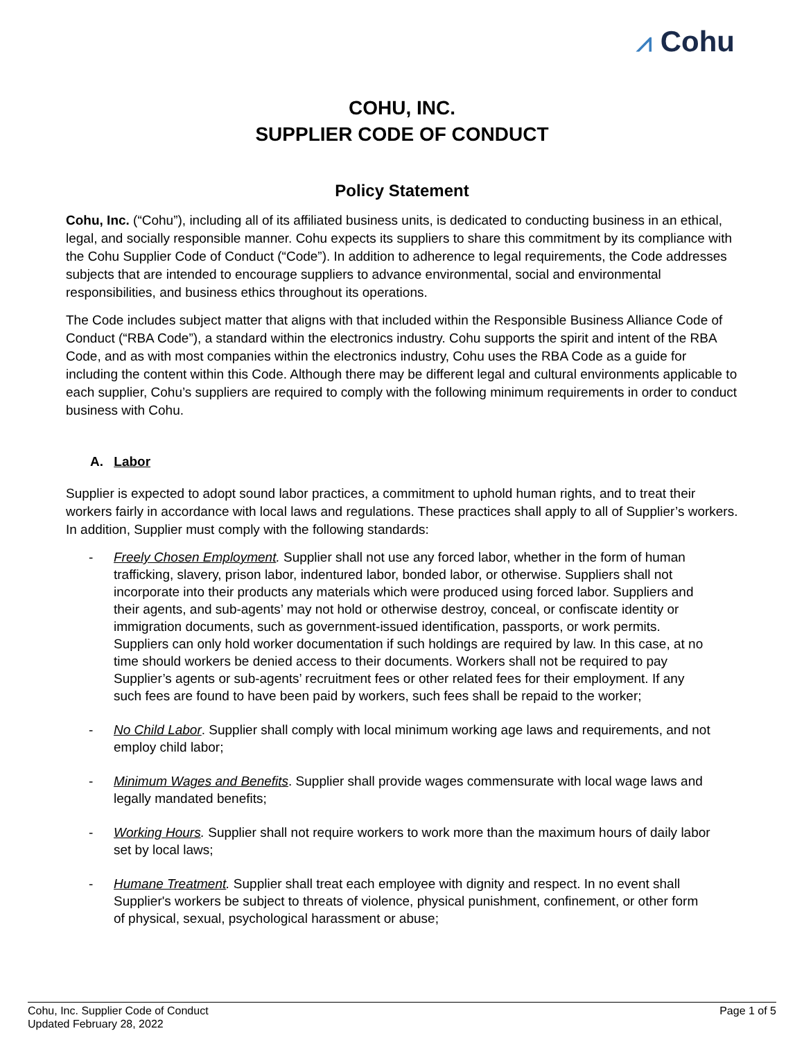⩘ Cohu
COHU, INC.
SUPPLIER CODE OF CONDUCT
Policy Statement
Cohu, Inc. (“Cohu”), including all of its affiliated business units, is dedicated to conducting business in an ethical, legal, and socially responsible manner. Cohu expects its suppliers to share this commitment by its compliance with the Cohu Supplier Code of Conduct (“Code”). In addition to adherence to legal requirements, the Code addresses subjects that are intended to encourage suppliers to advance environmental, social and environmental responsibilities, and business ethics throughout its operations.
The Code includes subject matter that aligns with that included within the Responsible Business Alliance Code of Conduct (“RBA Code”), a standard within the electronics industry. Cohu supports the spirit and intent of the RBA Code, and as with most companies within the electronics industry, Cohu uses the RBA Code as a guide for including the content within this Code. Although there may be different legal and cultural environments applicable to each supplier, Cohu’s suppliers are required to comply with the following minimum requirements in order to conduct business with Cohu.
A. Labor
Supplier is expected to adopt sound labor practices, a commitment to uphold human rights, and to treat their workers fairly in accordance with local laws and regulations. These practices shall apply to all of Supplier’s workers. In addition, Supplier must comply with the following standards:
- Freely Chosen Employment. Supplier shall not use any forced labor, whether in the form of human trafficking, slavery, prison labor, indentured labor, bonded labor, or otherwise. Suppliers shall not incorporate into their products any materials which were produced using forced labor. Suppliers and their agents, and sub-agents’ may not hold or otherwise destroy, conceal, or confiscate identity or immigration documents, such as government-issued identification, passports, or work permits. Suppliers can only hold worker documentation if such holdings are required by law. In this case, at no time should workers be denied access to their documents. Workers shall not be required to pay Supplier’s agents or sub-agents’ recruitment fees or other related fees for their employment. If any such fees are found to have been paid by workers, such fees shall be repaid to the worker;
- No Child Labor. Supplier shall comply with local minimum working age laws and requirements, and not employ child labor;
- Minimum Wages and Benefits. Supplier shall provide wages commensurate with local wage laws and legally mandated benefits;
- Working Hours. Supplier shall not require workers to work more than the maximum hours of daily labor set by local laws;
- Humane Treatment. Supplier shall treat each employee with dignity and respect. In no event shall Supplier's workers be subject to threats of violence, physical punishment, confinement, or other form of physical, sexual, psychological harassment or abuse;
Cohu, Inc. Supplier Code of Conduct
Updated February 28, 2022
Page 1 of 5